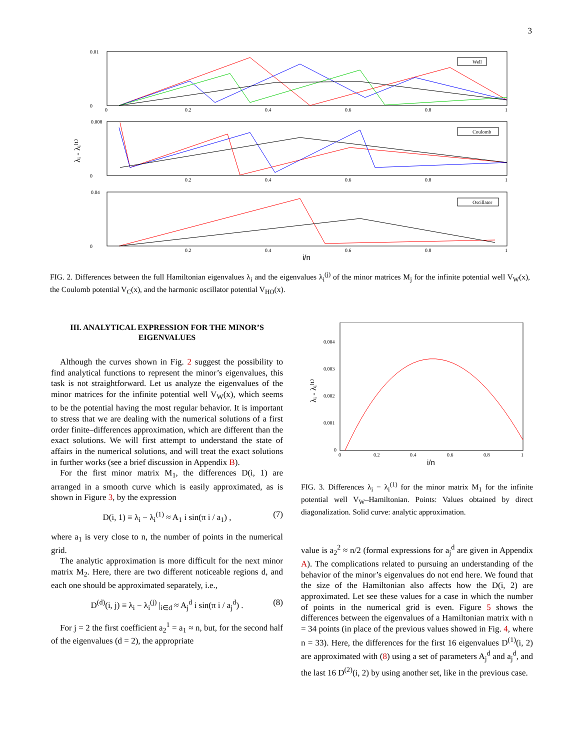3
0.01
0
0
0.2
0.4
0.6
0.8
1
Well
0.008
0
0.2
0.4
0.6
0.8
1
Coulomb
λᵢ - λᵢ⁽¹⁾
0.04
0
0.2
0.4
0.6
0.8
1
Oscillator
i/n
FIG. 2. Differences between the full Hamiltonian eigenvalues λ<sub>i</sub> and the eigenvalues λ<sub>i</sub><sup>(j)</sup> of the minor matrices M<sub>j</sub> for the infinite potential well V<sub>W</sub>(x), the Coulomb potential V<sub>C</sub>(x), and the harmonic oscillator potential V<sub>HO</sub>(x).
III. ANALYTICAL EXPRESSION FOR THE MINOR’S EIGENVALUES
Although the curves shown in Fig. 2 suggest the possibility to find analytical functions to represent the minor’s eigenvalues, this task is not straightforward. Let us analyze the eigenvalues of the minor matrices for the infinite potential well V<sub>W</sub>(x), which seems to be the potential having the most regular behavior. It is important to stress that we are dealing with the numerical solutions of a first order finite–differences approximation, which are different than the exact solutions. We will first attempt to understand the state of affairs in the numerical solutions, and will treat the exact solutions in further works (see a brief discussion in Appendix B).
For the first minor matrix M<sub>1</sub>, the differences D(i, 1) are arranged in a smooth curve which is easily approximated, as is shown in Figure 3, by the expression
D(i, 1) ≡ λ<sub>i</sub> − λ<sub>i</sub><sup>(1)</sup> ≈ A<sub>1</sub> i sin(π i / a<sub>1</sub>) , (7)
where a<sub>1</sub> is very close to n, the number of points in the numerical grid.
The analytic approximation is more difficult for the next minor matrix M<sub>2</sub>. Here, there are two different noticeable regions d, and each one should be approximated separately, i.e.,
D<sup>(d)</sup>(i, j) ≡ λ<sub>i</sub> − λ<sub>i</sub><sup>(j)</sup> |<sub>i∈d</sub> ≈ A<sub>j</sub><sup>d</sup> i sin(π i / a<sub>j</sub><sup>d</sup>) . (8)
For j = 2 the first coefficient a<sub>2</sub><sup>1</sup> = a<sub>1</sub> ≈ n, but, for the second half of the eigenvalues (d = 2), the appropriate
0.004
0.003
0.002
0.001
0
0
0.2
0.4
0.6
0.8
1
λᵢ - λᵢ⁽¹⁾
i/n
FIG. 3. Differences λ<sub>i</sub> − λ<sub>i</sub><sup>(1)</sup> for the minor matrix M<sub>1</sub> for the infinite potential well V<sub>W</sub>–Hamiltonian. Points: Values obtained by direct diagonalization. Solid curve: analytic approximation.
value is a<sub>2</sub><sup>2</sup> ≈ n/2 (formal expressions for a<sub>j</sub><sup>d</sup> are given in Appendix A). The complications related to pursuing an understanding of the behavior of the minor’s eigenvalues do not end here. We found that the size of the Hamiltonian also affects how the D(i, 2) are approximated. Let see these values for a case in which the number of points in the numerical grid is even. Figure 5 shows the differences between the eigenvalues of a Hamiltonian matrix with n = 34 points (in place of the previous values showed in Fig. 4, where n = 33). Here, the differences for the first 16 eigenvalues D<sup>(1)</sup>(i, 2) are approximated with (8) using a set of parameters A<sub>j</sub><sup>d</sup> and a<sub>j</sub><sup>d</sup>, and the last 16 D<sup>(2)</sup>(i, 2) by using another set, like in the previous case.